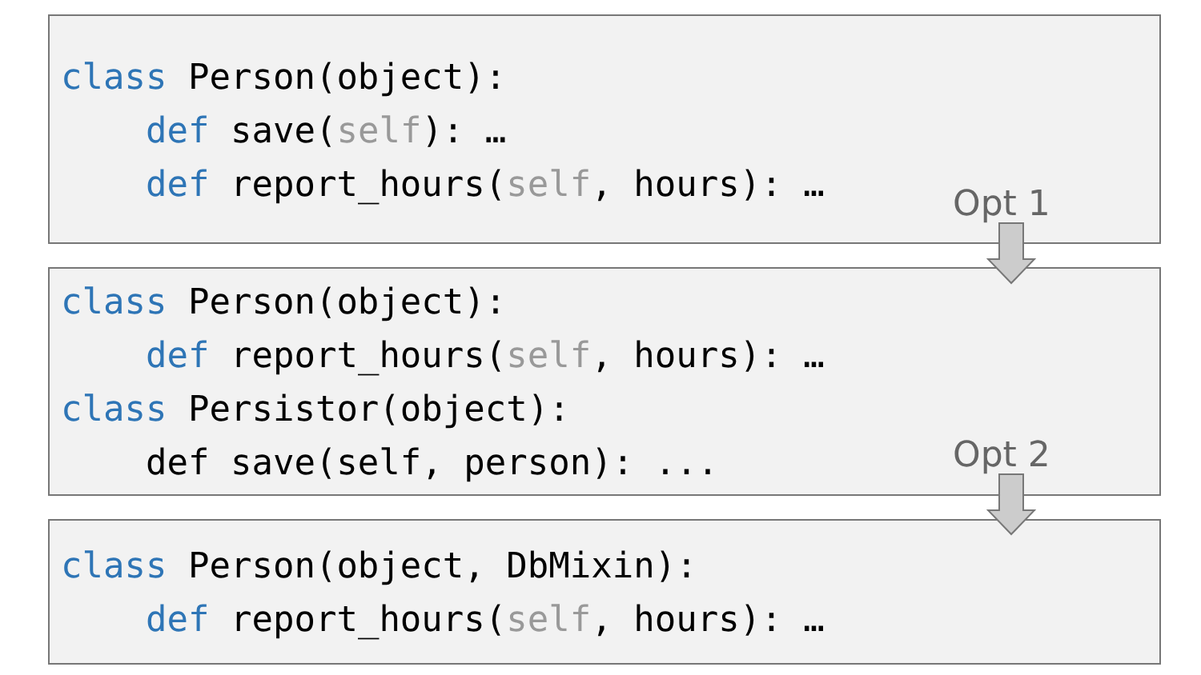class Person(object):
def save(self): …
def report_hours(self, hours): …
class Person(object):
def report_hours(self, hours): …
class Persistor(object):
def save(self, person): ...
class Person(object, DbMixin):
def report_hours(self, hours): …
Opt 1
Opt 2